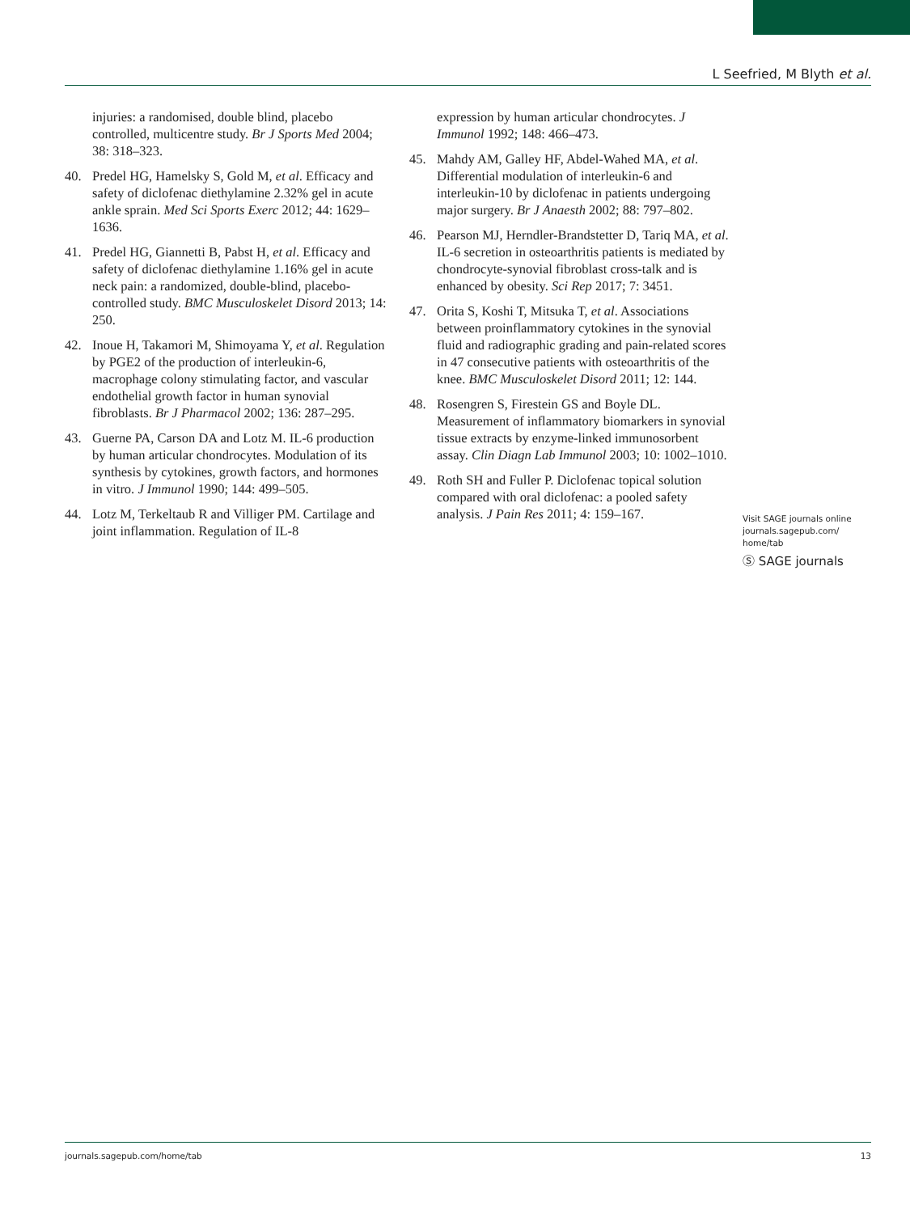L Seefried, M Blyth et al.
injuries: a randomised, double blind, placebo controlled, multicentre study. Br J Sports Med 2004; 38: 318–323.
40. Predel HG, Hamelsky S, Gold M, et al. Efficacy and safety of diclofenac diethylamine 2.32% gel in acute ankle sprain. Med Sci Sports Exerc 2012; 44: 1629–1636.
41. Predel HG, Giannetti B, Pabst H, et al. Efficacy and safety of diclofenac diethylamine 1.16% gel in acute neck pain: a randomized, double-blind, placebo-controlled study. BMC Musculoskelet Disord 2013; 14: 250.
42. Inoue H, Takamori M, Shimoyama Y, et al. Regulation by PGE2 of the production of interleukin-6, macrophage colony stimulating factor, and vascular endothelial growth factor in human synovial fibroblasts. Br J Pharmacol 2002; 136: 287–295.
43. Guerne PA, Carson DA and Lotz M. IL-6 production by human articular chondrocytes. Modulation of its synthesis by cytokines, growth factors, and hormones in vitro. J Immunol 1990; 144: 499–505.
44. Lotz M, Terkeltaub R and Villiger PM. Cartilage and joint inflammation. Regulation of IL-8
expression by human articular chondrocytes. J Immunol 1992; 148: 466–473.
45. Mahdy AM, Galley HF, Abdel-Wahed MA, et al. Differential modulation of interleukin-6 and interleukin-10 by diclofenac in patients undergoing major surgery. Br J Anaesth 2002; 88: 797–802.
46. Pearson MJ, Herndler-Brandstetter D, Tariq MA, et al. IL-6 secretion in osteoarthritis patients is mediated by chondrocyte-synovial fibroblast cross-talk and is enhanced by obesity. Sci Rep 2017; 7: 3451.
47. Orita S, Koshi T, Mitsuka T, et al. Associations between proinflammatory cytokines in the synovial fluid and radiographic grading and pain-related scores in 47 consecutive patients with osteoarthritis of the knee. BMC Musculoskelet Disord 2011; 12: 144.
48. Rosengren S, Firestein GS and Boyle DL. Measurement of inflammatory biomarkers in synovial tissue extracts by enzyme-linked immunosorbent assay. Clin Diagn Lab Immunol 2003; 10: 1002–1010.
49. Roth SH and Fuller P. Diclofenac topical solution compared with oral diclofenac: a pooled safety analysis. J Pain Res 2011; 4: 159–167.
Visit SAGE journals online journals.sagepub.com/ home/tab
Ⓢ SAGE journals
journals.sagepub.com/home/tab 13